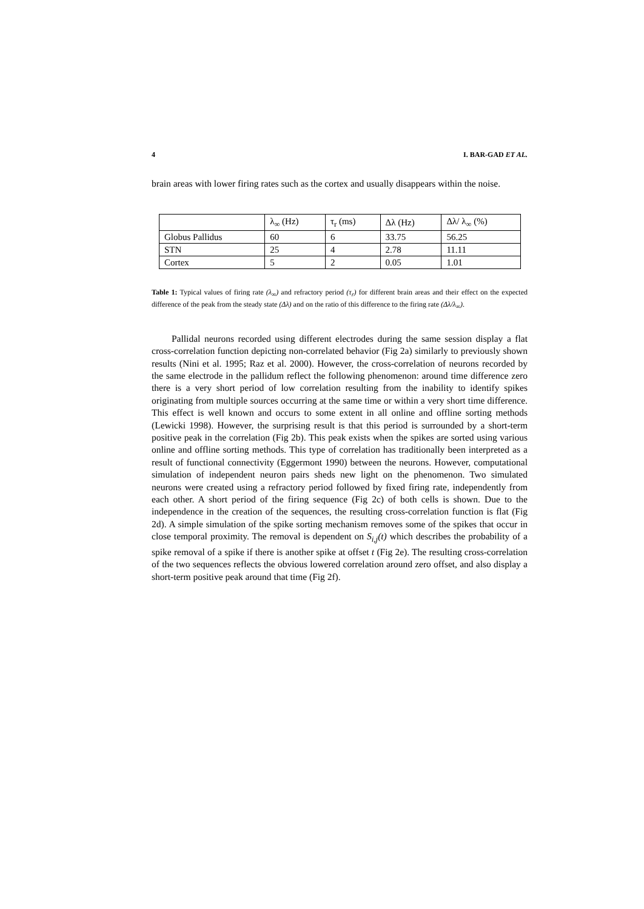4 I. BAR-GAD ET AL.
brain areas with lower firing rates such as the cortex and usually disappears within the noise.
| | λ<sub>∞</sub> (Hz) | τ<sub>r</sub> (ms) | Δλ (Hz) | Δλ/ λ<sub>∞</sub> (%) |
| --- | --- | --- | --- | --- |
| Globus Pallidus | 60 | 6 | 33.75 | 56.25 |
| STN | 25 | 4 | 2.78 | 11.11 |
| Cortex | 5 | 2 | 0.05 | 1.01 |
Table 1: Typical values of firing rate (λ<sub>∞</sub>) and refractory period (τ<sub>r</sub>) for different brain areas and their effect on the expected difference of the peak from the steady state (Δλ) and on the ratio of this difference to the firing rate (Δλ/λ<sub>∞</sub>).
Pallidal neurons recorded using different electrodes during the same session display a flat cross-correlation function depicting non-correlated behavior (Fig 2a) similarly to previously shown results (Nini et al. 1995; Raz et al. 2000). However, the cross-correlation of neurons recorded by the same electrode in the pallidum reflect the following phenomenon: around time difference zero there is a very short period of low correlation resulting from the inability to identify spikes originating from multiple sources occurring at the same time or within a very short time difference. This effect is well known and occurs to some extent in all online and offline sorting methods (Lewicki 1998). However, the surprising result is that this period is surrounded by a short-term positive peak in the correlation (Fig 2b). This peak exists when the spikes are sorted using various online and offline sorting methods. This type of correlation has traditionally been interpreted as a result of functional connectivity (Eggermont 1990) between the neurons. However, computational simulation of independent neuron pairs sheds new light on the phenomenon. Two simulated neurons were created using a refractory period followed by fixed firing rate, independently from each other. A short period of the firing sequence (Fig 2c) of both cells is shown. Due to the independence in the creation of the sequences, the resulting cross-correlation function is flat (Fig 2d). A simple simulation of the spike sorting mechanism removes some of the spikes that occur in close temporal proximity. The removal is dependent on S<sub>i,j</sub>(t) which describes the probability of a spike removal of a spike if there is another spike at offset t (Fig 2e). The resulting cross-correlation of the two sequences reflects the obvious lowered correlation around zero offset, and also display a short-term positive peak around that time (Fig 2f).